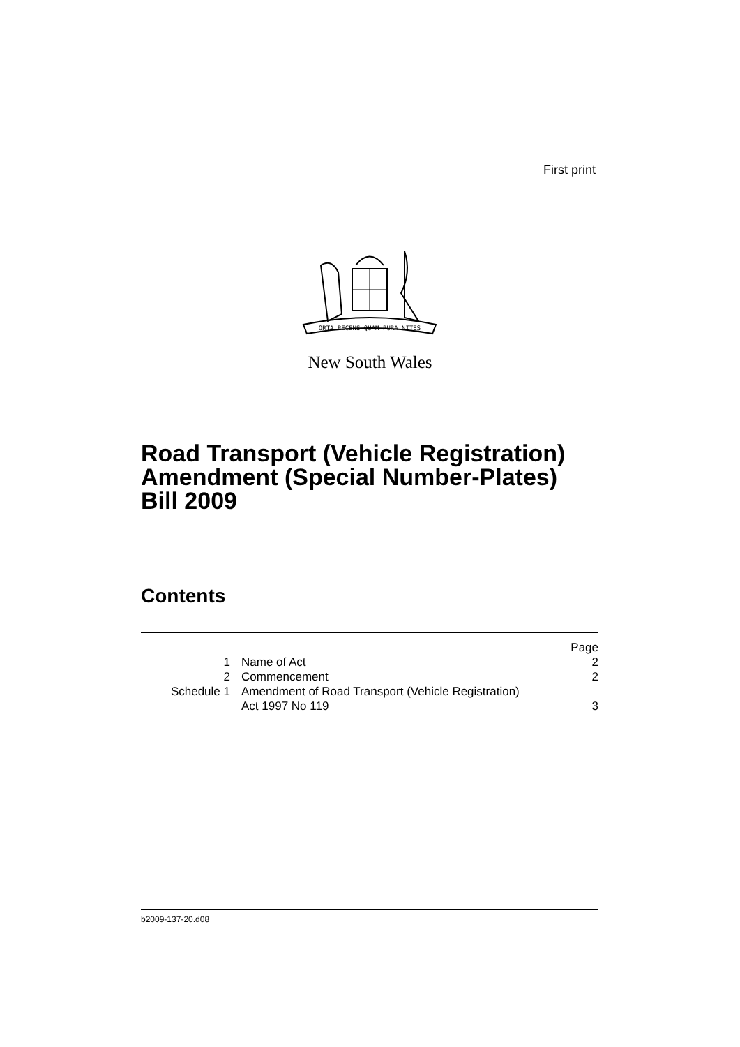First print
ORTA RECENS QUAM PURA NITES
New South Wales
Road Transport (Vehicle Registration)
Amendment (Special Number-Plates)
Bill 2009
Contents
| | | Page |
| 1 | Name of Act | 2 |
| 2 | Commencement | 2 |
| Schedule 1 | Amendment of Road Transport (Vehicle Registration) Act 1997 No 119 | 3 |
b2009-137-20.d08